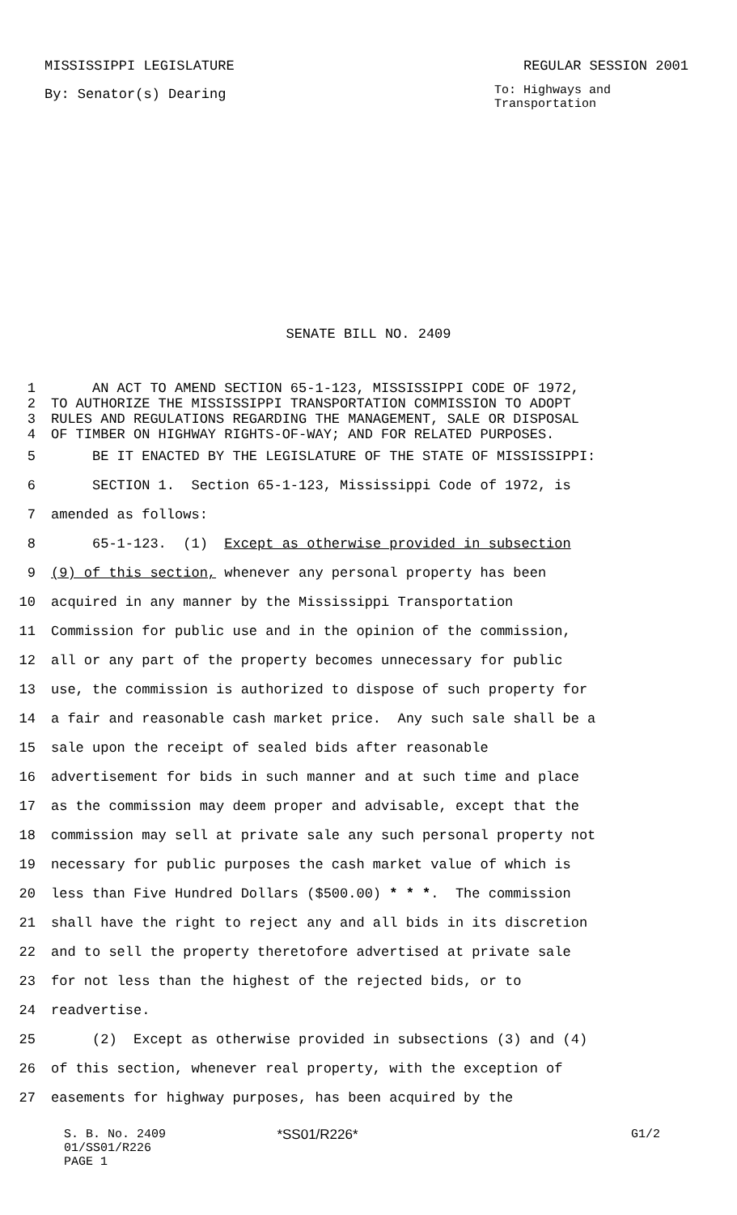MISSISSIPPI LEGISLATURE REGULAR SESSION 2001
By: Senator(s) Dearing To: Highways and
Transportation
SENATE BILL NO. 2409
1 AN ACT TO AMEND SECTION 65-1-123, MISSISSIPPI CODE OF 1972,
2 TO AUTHORIZE THE MISSISSIPPI TRANSPORTATION COMMISSION TO ADOPT
3 RULES AND REGULATIONS REGARDING THE MANAGEMENT, SALE OR DISPOSAL
4 OF TIMBER ON HIGHWAY RIGHTS-OF-WAY; AND FOR RELATED PURPOSES.
5 BE IT ENACTED BY THE LEGISLATURE OF THE STATE OF MISSISSIPPI:
6 SECTION 1. Section 65-1-123, Mississippi Code of 1972, is
7 amended as follows:
8 65-1-123. (1) Except as otherwise provided in subsection
9 (9) of this section, whenever any personal property has been
10 acquired in any manner by the Mississippi Transportation
11 Commission for public use and in the opinion of the commission,
12 all or any part of the property becomes unnecessary for public
13 use, the commission is authorized to dispose of such property for
14 a fair and reasonable cash market price. Any such sale shall be a
15 sale upon the receipt of sealed bids after reasonable
16 advertisement for bids in such manner and at such time and place
17 as the commission may deem proper and advisable, except that the
18 commission may sell at private sale any such personal property not
19 necessary for public purposes the cash market value of which is
20 less than Five Hundred Dollars ($500.00) * * *. The commission
21 shall have the right to reject any and all bids in its discretion
22 and to sell the property theretofore advertised at private sale
23 for not less than the highest of the rejected bids, or to
24 readvertise.
25 (2) Except as otherwise provided in subsections (3) and (4)
26 of this section, whenever real property, with the exception of
27 easements for highway purposes, has been acquired by the
S. B. No. 2409 *SS01/R226* G1/2
01/SS01/R226
PAGE 1